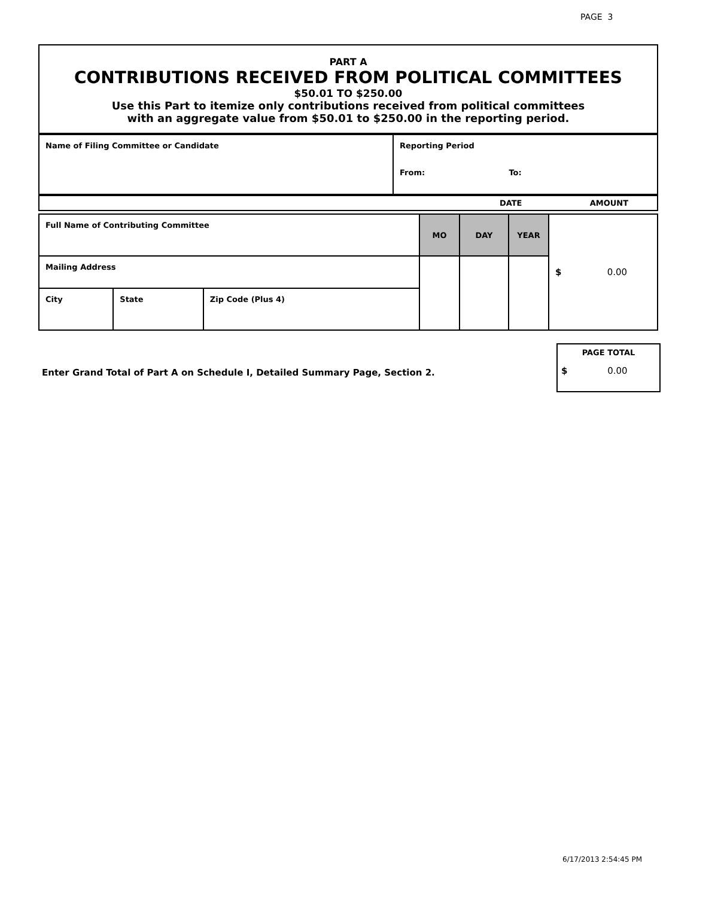PAGE 3
PART A
CONTRIBUTIONS RECEIVED FROM POLITICAL COMMITTEES
$50.01 TO $250.00
Use this Part to itemize only contributions received from political committees
with an aggregate value from $50.01 to $250.00 in the reporting period.
| Name of Filing Committee or Candidate | Reporting Period From: To: |
| DATE AMOUNT |
| Full Name of Contributing Committee | | | MO | DAY | YEAR | $ 0.00 |
| Mailing Address | | | | | | |
| City | State | Zip Code (Plus 4) | | | | |
Enter Grand Total of Part A on Schedule I, Detailed Summary Page, Section 2.
PAGE TOTAL
$ 0.00
6/17/2013 2:54:45 PM